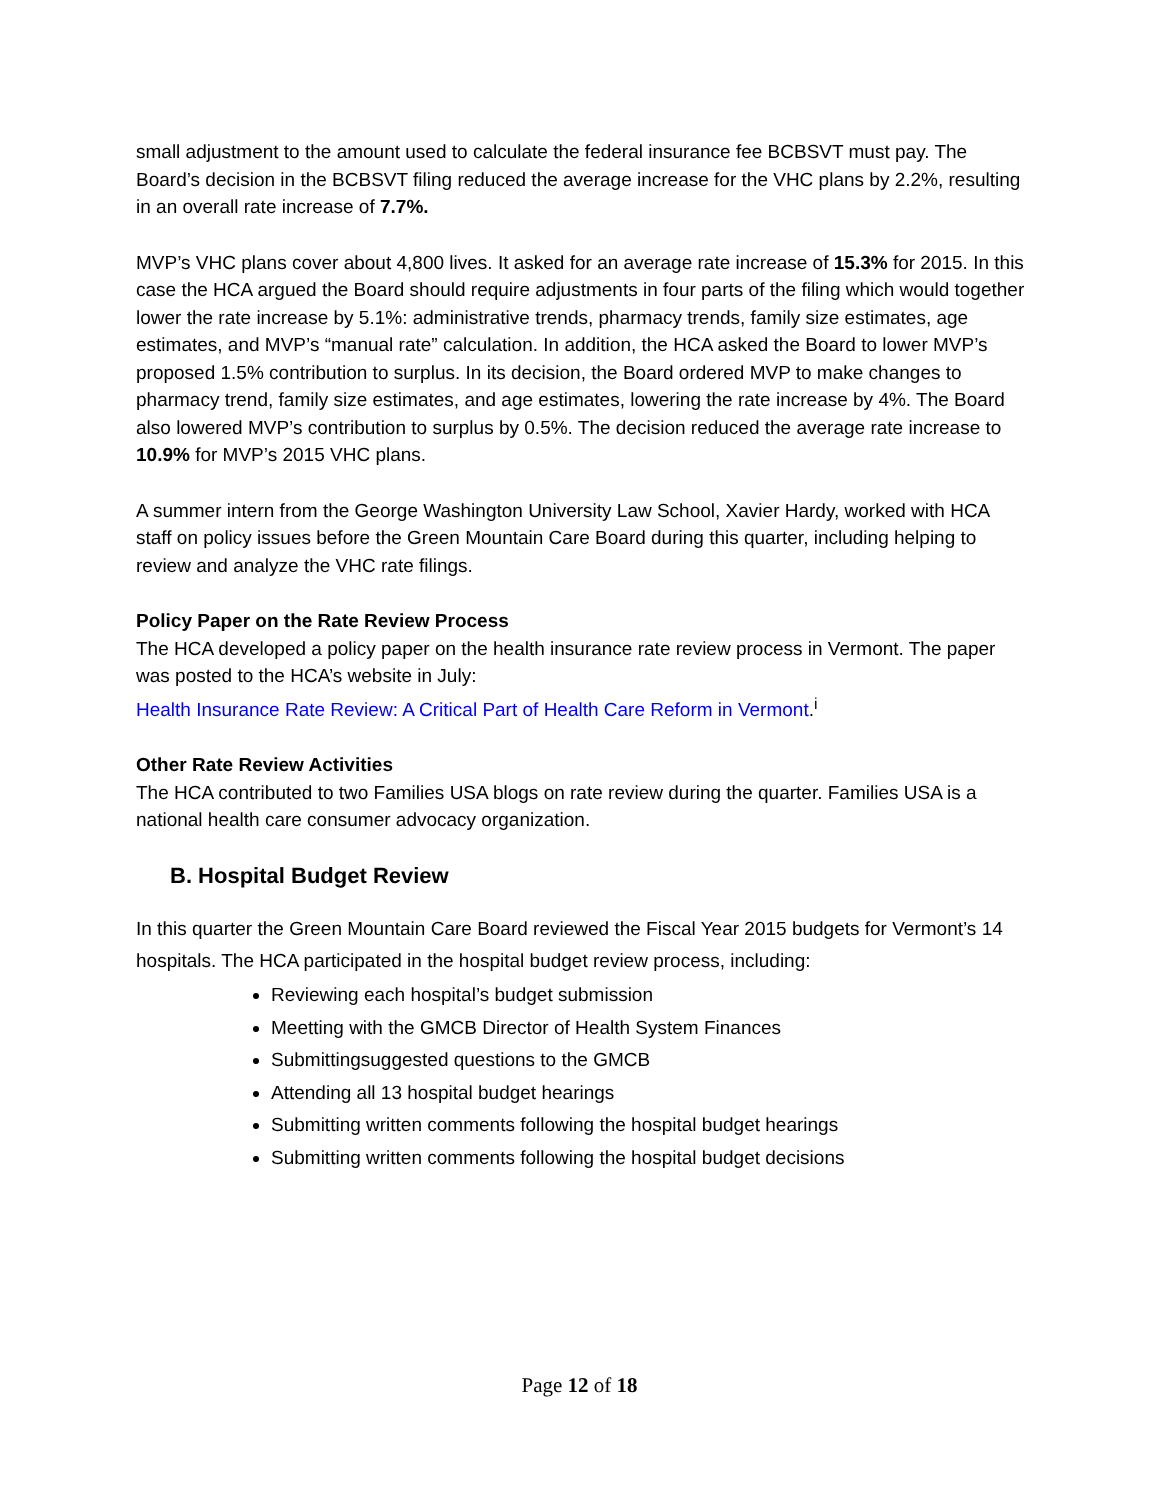small adjustment to the amount used to calculate the federal insurance fee BCBSVT must pay. The Board’s decision in the BCBSVT filing reduced the average increase for the VHC plans by 2.2%, resulting in an overall rate increase of 7.7%.
MVP’s VHC plans cover about 4,800 lives. It asked for an average rate increase of 15.3% for 2015. In this case the HCA argued the Board should require adjustments in four parts of the filing which would together lower the rate increase by 5.1%: administrative trends, pharmacy trends, family size estimates, age estimates, and MVP’s “manual rate” calculation. In addition, the HCA asked the Board to lower MVP’s proposed 1.5% contribution to surplus. In its decision, the Board ordered MVP to make changes to pharmacy trend, family size estimates, and age estimates, lowering the rate increase by 4%. The Board also lowered MVP’s contribution to surplus by 0.5%. The decision reduced the average rate increase to 10.9% for MVP’s 2015 VHC plans.
A summer intern from the George Washington University Law School, Xavier Hardy, worked with HCA staff on policy issues before the Green Mountain Care Board during this quarter, including helping to review and analyze the VHC rate filings.
Policy Paper on the Rate Review Process
The HCA developed a policy paper on the health insurance rate review process in Vermont. The paper was posted to the HCA’s website in July:
Health Insurance Rate Review: A Critical Part of Health Care Reform in Vermont.<sup>i</sup>
Other Rate Review Activities
The HCA contributed to two Families USA blogs on rate review during the quarter. Families USA is a national health care consumer advocacy organization.
B. Hospital Budget Review
In this quarter the Green Mountain Care Board reviewed the Fiscal Year 2015 budgets for Vermont’s 14 hospitals. The HCA participated in the hospital budget review process, including:
Reviewing each hospital’s budget submission
Meetting with the GMCB Director of Health System Finances
Submittingsuggested questions to the GMCB
Attending all 13 hospital budget hearings
Submitting written comments following the hospital budget hearings
Submitting written comments following the hospital budget decisions
Page 12 of 18